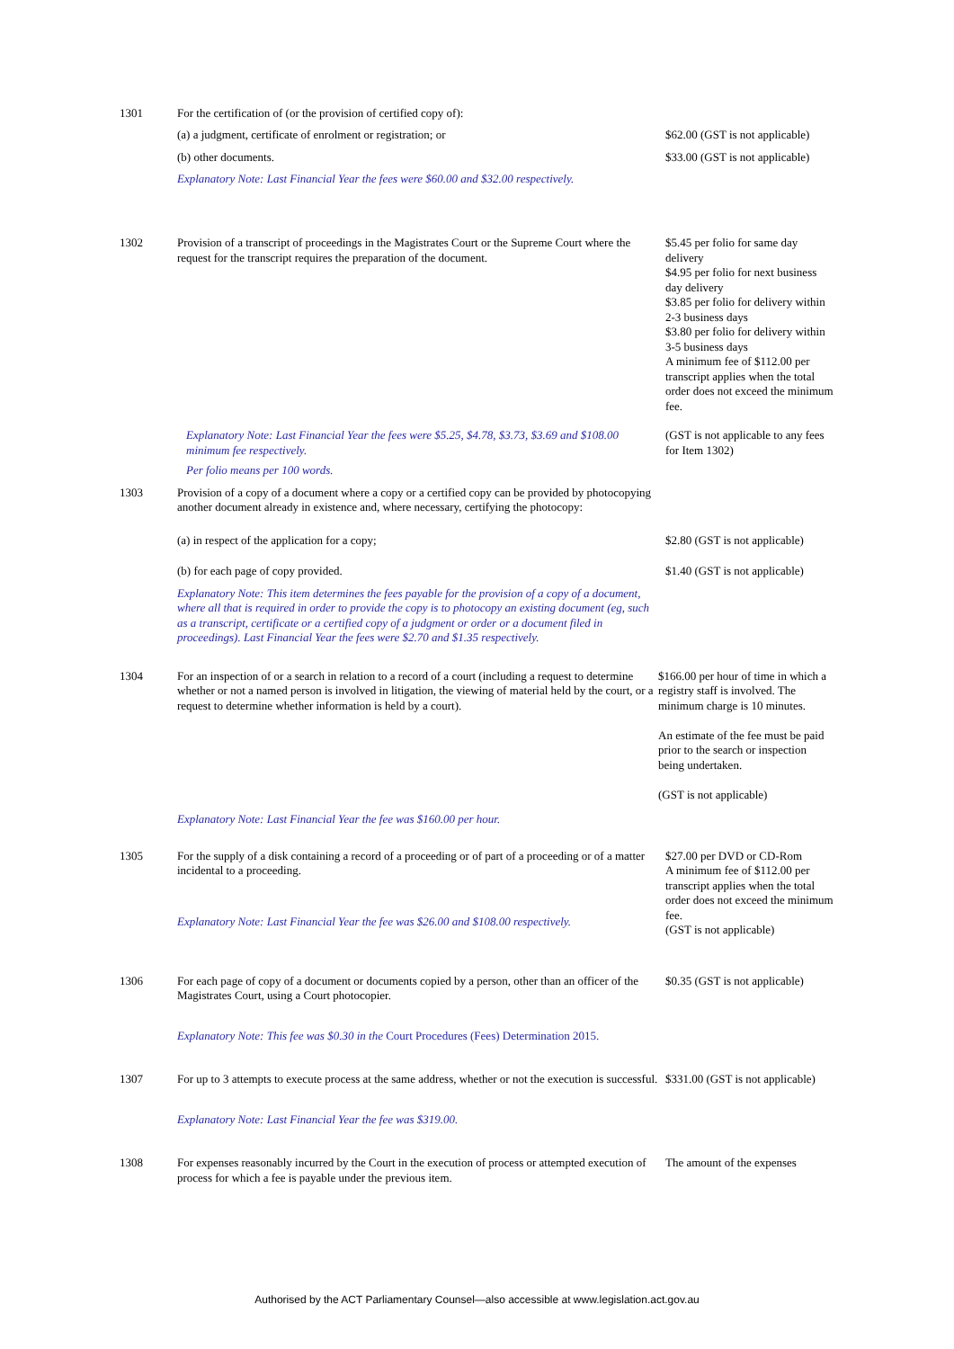1301 For the certification of (or the provision of certified copy of):
(a) a judgment, certificate of enrolment or registration; or
$62.00 (GST is not applicable)
(b) other documents.
$33.00 (GST is not applicable)
Explanatory Note: Last Financial Year the fees were $60.00 and $32.00 respectively.
1302
Provision of a transcript of proceedings in the Magistrates Court or the Supreme Court where the request for the transcript requires the preparation of the document.
$5.45 per folio for same day delivery
$4.95 per folio for next business day delivery
$3.85 per folio for delivery within 2-3 business days
$3.80 per folio for delivery within 3-5 business days
A minimum fee of $112.00 per transcript applies when the total order does not exceed the minimum fee.
Explanatory Note: Last Financial Year the fees were $5.25, $4.78, $3.73, $3.69 and $108.00 minimum fee respectively.
Per folio means per 100 words.
(GST is not applicable to any fees for Item 1302)
1303
Provision of a copy of a document where a copy or a certified copy can be provided by photocopying another document already in existence and, where necessary, certifying the photocopy:
(a) in respect of the application for a copy;
$2.80 (GST is not applicable)
(b) for each page of copy provided.
$1.40 (GST is not applicable)
Explanatory Note: This item determines the fees payable for the provision of a copy of a document, where all that is required in order to provide the copy is to photocopy an existing document (eg, such as a transcript, certificate or a certified copy of a judgment or order or a document filed in proceedings). Last Financial Year the fees were $2.70 and $1.35 respectively.
1304
For an inspection of or a search in relation to a record of a court (including a request to determine whether or not a named person is involved in litigation, the viewing of material held by the court, or a request to determine whether information is held by a court).
Explanatory Note: Last Financial Year the fee was $160.00 per hour.
$166.00 per hour of time in which a registry staff is involved. The minimum charge is 10 minutes.
An estimate of the fee must be paid prior to the search or inspection being undertaken.
(GST is not applicable)
1305
For the supply of a disk containing a record of a proceeding or of part of a proceeding or of a matter incidental to a proceeding.
Explanatory Note: Last Financial Year the fee was $26.00 and $108.00 respectively.
$27.00 per DVD or CD-Rom
A minimum fee of $112.00 per transcript applies when the total order does not exceed the minimum fee.
(GST is not applicable)
1306
For each page of copy of a document or documents copied by a person, other than an officer of the Magistrates Court, using a Court photocopier.
Explanatory Note: This fee was $0.30 in the Court Procedures (Fees) Determination 2015.
$0.35 (GST is not applicable)
1307
For up to 3 attempts to execute process at the same address, whether or not the execution is successful.
Explanatory Note: Last Financial Year the fee was $319.00.
$331.00 (GST is not applicable)
1308
For expenses reasonably incurred by the Court in the execution of process or attempted execution of process for which a fee is payable under the previous item.
The amount of the expenses
Authorised by the ACT Parliamentary Counsel—also accessible at www.legislation.act.gov.au